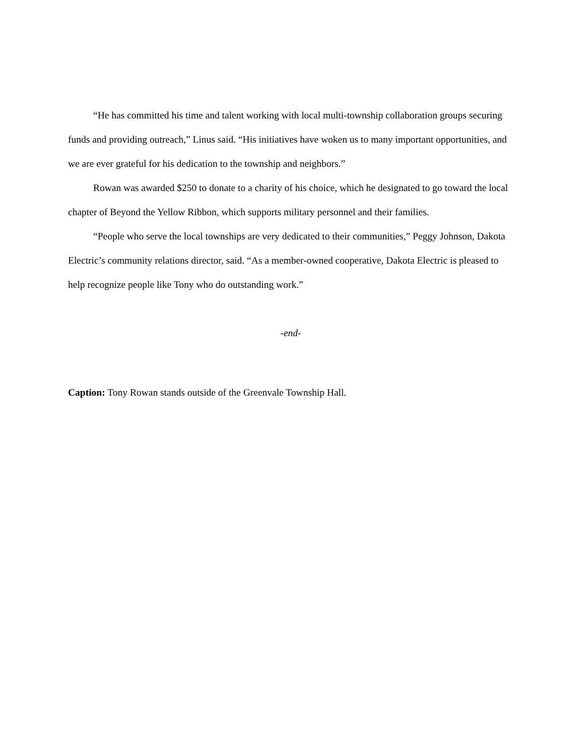“He has committed his time and talent working with local multi-township collaboration groups securing funds and providing outreach,” Linus said. “His initiatives have woken us to many important opportunities, and we are ever grateful for his dedication to the township and neighbors.”
Rowan was awarded $250 to donate to a charity of his choice, which he designated to go toward the local chapter of Beyond the Yellow Ribbon, which supports military personnel and their families.
“People who serve the local townships are very dedicated to their communities,” Peggy Johnson, Dakota Electric’s community relations director, said. “As a member-owned cooperative, Dakota Electric is pleased to help recognize people like Tony who do outstanding work.”
-end-
Caption: Tony Rowan stands outside of the Greenvale Township Hall.